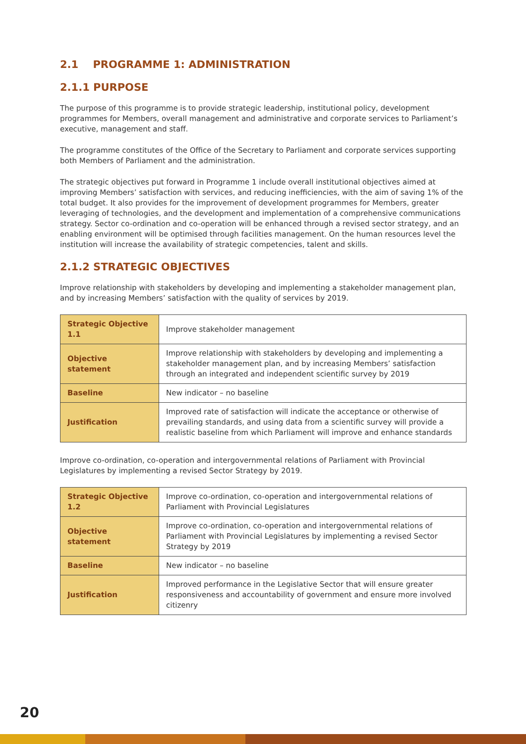2.1 PROGRAMME 1: ADMINISTRATION
2.1.1 PURPOSE
The purpose of this programme is to provide strategic leadership, institutional policy, development programmes for Members, overall management and administrative and corporate services to Parliament’s executive, management and staff.
The programme constitutes of the Office of the Secretary to Parliament and corporate services supporting both Members of Parliament and the administration.
The strategic objectives put forward in Programme 1 include overall institutional objectives aimed at improving Members’ satisfaction with services, and reducing inefficiencies, with the aim of saving 1% of the total budget. It also provides for the improvement of development programmes for Members, greater leveraging of technologies, and the development and implementation of a comprehensive communications strategy. Sector co-ordination and co-operation will be enhanced through a revised sector strategy, and an enabling environment will be optimised through facilities management. On the human resources level the institution will increase the availability of strategic competencies, talent and skills.
2.1.2 STRATEGIC OBJECTIVES
Improve relationship with stakeholders by developing and implementing a stakeholder management plan, and by increasing Members’ satisfaction with the quality of services by 2019.
| Strategic Objective 1.1 | Improve stakeholder management |
| Objective statement | Improve relationship with stakeholders by developing and implementing a stakeholder management plan, and by increasing Members’ satisfaction through an integrated and independent scientific survey by 2019 |
| Baseline | New indicator – no baseline |
| Justification | Improved rate of satisfaction will indicate the acceptance or otherwise of prevailing standards, and using data from a scientific survey will provide a realistic baseline from which Parliament will improve and enhance standards |
Improve co-ordination, co-operation and intergovernmental relations of Parliament with Provincial Legislatures by implementing a revised Sector Strategy by 2019.
| Strategic Objective 1.2 | Improve co-ordination, co-operation and intergovernmental relations of Parliament with Provincial Legislatures |
| Objective statement | Improve co-ordination, co-operation and intergovernmental relations of Parliament with Provincial Legislatures by implementing a revised Sector Strategy by 2019 |
| Baseline | New indicator – no baseline |
| Justification | Improved performance in the Legislative Sector that will ensure greater responsiveness and accountability of government and ensure more involved citizenry |
20